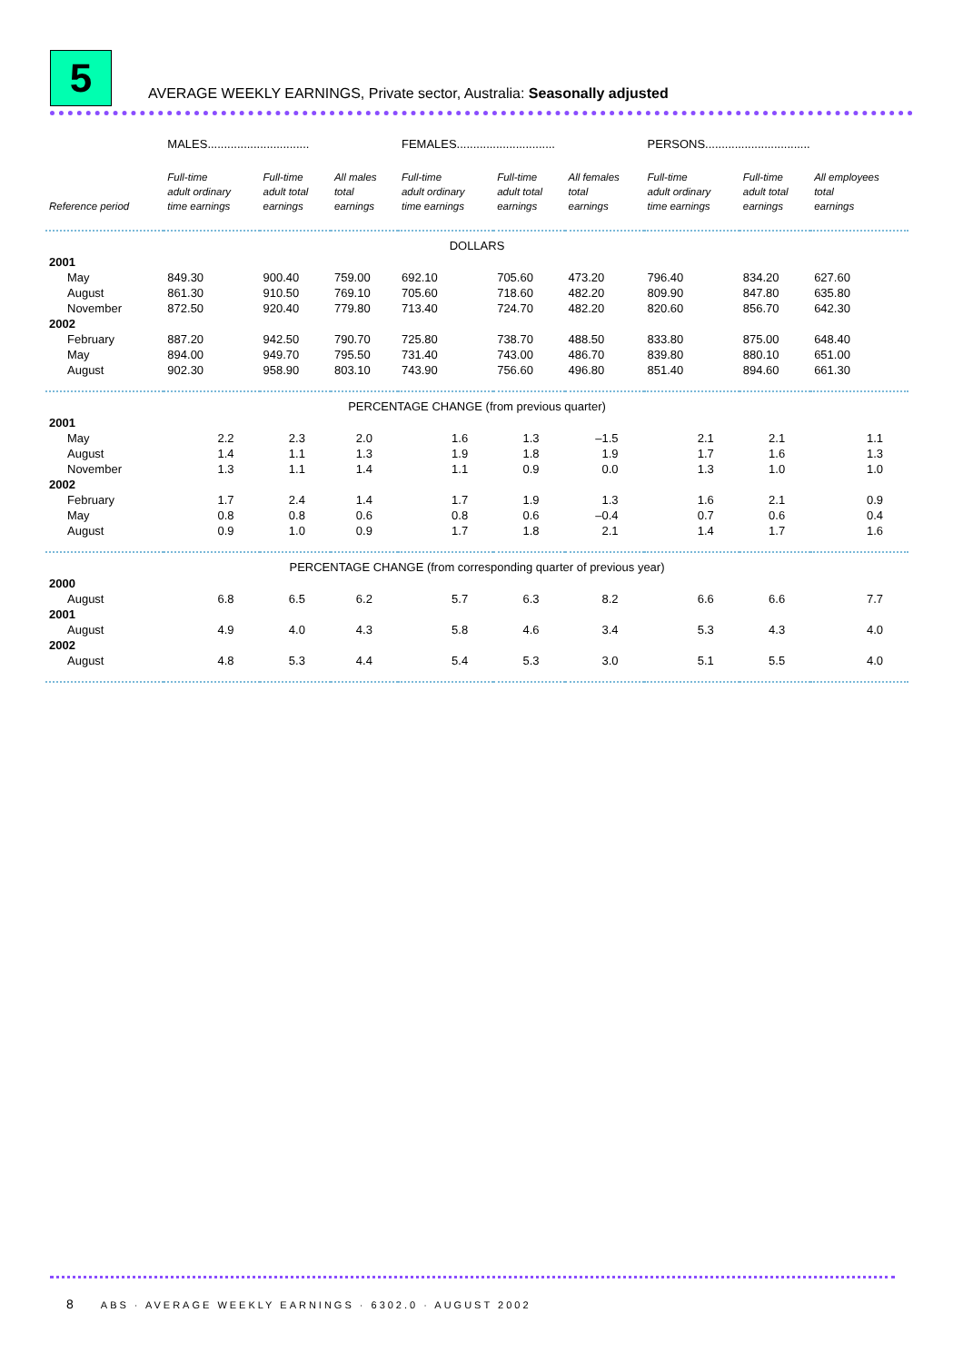5
AVERAGE WEEKLY EARNINGS, Private sector, Australia: Seasonally adjusted
| | MALES............................... | | | FEMALES.............................. | | | PERSONS................................ | | |
| --- | --- | --- | --- | --- | --- | --- | --- | --- | --- |
| Reference period | Full-time adult ordinary time earnings | Full-time adult total earnings | All males total earnings | Full-time adult ordinary time earnings | Full-time adult total earnings | All females total earnings | Full-time adult ordinary time earnings | Full-time adult total earnings | All employees total earnings |
| DOLLARS | | | | | | | | | |
| 2001 | | | | | | | | | |
| May | 849.30 | 900.40 | 759.00 | 692.10 | 705.60 | 473.20 | 796.40 | 834.20 | 627.60 |
| August | 861.30 | 910.50 | 769.10 | 705.60 | 718.60 | 482.20 | 809.90 | 847.80 | 635.80 |
| November | 872.50 | 920.40 | 779.80 | 713.40 | 724.70 | 482.20 | 820.60 | 856.70 | 642.30 |
| 2002 | | | | | | | | | |
| February | 887.20 | 942.50 | 790.70 | 725.80 | 738.70 | 488.50 | 833.80 | 875.00 | 648.40 |
| May | 894.00 | 949.70 | 795.50 | 731.40 | 743.00 | 486.70 | 839.80 | 880.10 | 651.00 |
| August | 902.30 | 958.90 | 803.10 | 743.90 | 756.60 | 496.80 | 851.40 | 894.60 | 661.30 |
| PERCENTAGE CHANGE (from previous quarter) | | | | | | | | | |
| 2001 | | | | | | | | | |
| May | 2.2 | 2.3 | 2.0 | 1.6 | 1.3 | –1.5 | 2.1 | 2.1 | 1.1 |
| August | 1.4 | 1.1 | 1.3 | 1.9 | 1.8 | 1.9 | 1.7 | 1.6 | 1.3 |
| November | 1.3 | 1.1 | 1.4 | 1.1 | 0.9 | 0.0 | 1.3 | 1.0 | 1.0 |
| 2002 | | | | | | | | | |
| February | 1.7 | 2.4 | 1.4 | 1.7 | 1.9 | 1.3 | 1.6 | 2.1 | 0.9 |
| May | 0.8 | 0.8 | 0.6 | 0.8 | 0.6 | –0.4 | 0.7 | 0.6 | 0.4 |
| August | 0.9 | 1.0 | 0.9 | 1.7 | 1.8 | 2.1 | 1.4 | 1.7 | 1.6 |
| PERCENTAGE CHANGE (from corresponding quarter of previous year) | | | | | | | | | |
| 2000 | | | | | | | | | |
| August | 6.8 | 6.5 | 6.2 | 5.7 | 6.3 | 8.2 | 6.6 | 6.6 | 7.7 |
| 2001 | | | | | | | | | |
| August | 4.9 | 4.0 | 4.3 | 5.8 | 4.6 | 3.4 | 5.3 | 4.3 | 4.0 |
| 2002 | | | | | | | | | |
| August | 4.8 | 5.3 | 4.4 | 5.4 | 5.3 | 3.0 | 5.1 | 5.5 | 4.0 |
8 ABS · AVERAGE WEEKLY EARNINGS · 6302.0 · AUGUST 2002